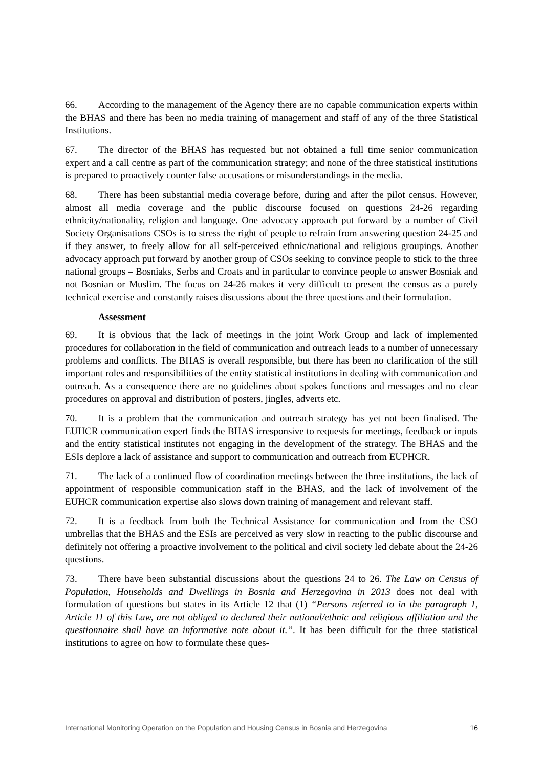66. According to the management of the Agency there are no capable communication experts within the BHAS and there has been no media training of management and staff of any of the three Statistical Institutions.
67. The director of the BHAS has requested but not obtained a full time senior communication expert and a call centre as part of the communication strategy; and none of the three statistical institutions is prepared to proactively counter false accusations or misunderstandings in the media.
68. There has been substantial media coverage before, during and after the pilot census. However, almost all media coverage and the public discourse focused on questions 24-26 regarding ethnicity/nationality, religion and language. One advocacy approach put forward by a number of Civil Society Organisations CSOs is to stress the right of people to refrain from answering question 24-25 and if they answer, to freely allow for all self-perceived ethnic/national and religious groupings. Another advocacy approach put forward by another group of CSOs seeking to convince people to stick to the three national groups – Bosniaks, Serbs and Croats and in particular to convince people to answer Bosniak and not Bosnian or Muslim. The focus on 24-26 makes it very difficult to present the census as a purely technical exercise and constantly raises discussions about the three questions and their formulation.
Assessment
69. It is obvious that the lack of meetings in the joint Work Group and lack of implemented procedures for collaboration in the field of communication and outreach leads to a number of unnecessary problems and conflicts. The BHAS is overall responsible, but there has been no clarification of the still important roles and responsibilities of the entity statistical institutions in dealing with communication and outreach. As a consequence there are no guidelines about spokes functions and messages and no clear procedures on approval and distribution of posters, jingles, adverts etc.
70. It is a problem that the communication and outreach strategy has yet not been finalised. The EUHCR communication expert finds the BHAS irresponsive to requests for meetings, feedback or inputs and the entity statistical institutes not engaging in the development of the strategy. The BHAS and the ESIs deplore a lack of assistance and support to communication and outreach from EUPHCR.
71. The lack of a continued flow of coordination meetings between the three institutions, the lack of appointment of responsible communication staff in the BHAS, and the lack of involvement of the EUHCR communication expertise also slows down training of management and relevant staff.
72. It is a feedback from both the Technical Assistance for communication and from the CSO umbrellas that the BHAS and the ESIs are perceived as very slow in reacting to the public discourse and definitely not offering a proactive involvement to the political and civil society led debate about the 24-26 questions.
73. There have been substantial discussions about the questions 24 to 26. The Law on Census of Population, Households and Dwellings in Bosnia and Herzegovina in 2013 does not deal with formulation of questions but states in its Article 12 that (1) “Persons referred to in the paragraph 1, Article 11 of this Law, are not obliged to declared their national/ethnic and religious affiliation and the questionnaire shall have an informative note about it.”. It has been difficult for the three statistical institutions to agree on how to formulate these ques-
International Monitoring Operation on the Population and Housing Census in Bosnia and Herzegovina 16